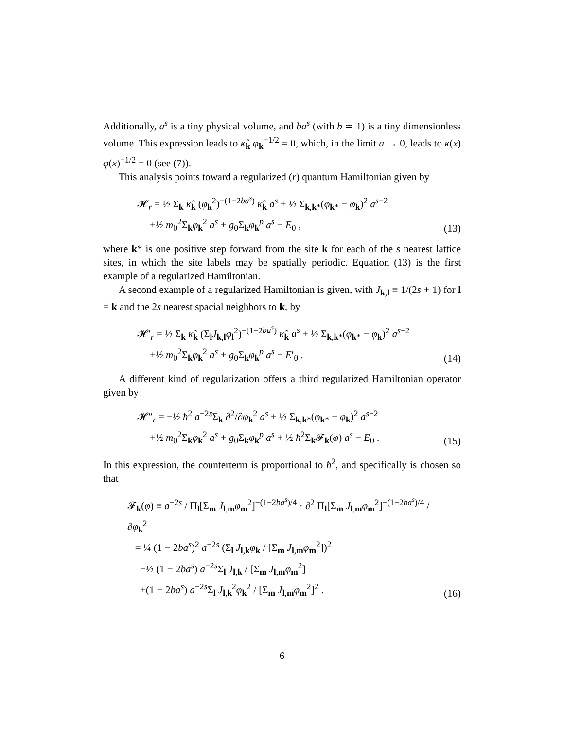Additionally, a<sup>s</sup> is a tiny physical volume, and ba<sup>s</sup> (with b ≃ 1) is a tiny dimensionless volume. This expression leads to κ̂<sub>k</sub> φ<sub>k</sub><sup>−1/2</sup> = 0, which, in the limit a → 0, leads to κ(x) φ(x)<sup>−1/2</sup> = 0 (see (7)).
This analysis points toward a regularized (r) quantum Hamiltonian given by
𝓗<sub>r</sub> = ½ Σ<sub>k</sub> κ̂<sub>k</sub> (φ<sub>k</sub><sup>2</sup>)<sup>−(1−2ba<sup>s</sup>)</sup> κ̂<sub>k</sub> a<sup>s</sup> + ½ Σ<sub>k,k*</sub>(φ<sub>k*</sub> − φ<sub>k</sub>)<sup>2</sup> a<sup>s−2</sup>
+½ m<sub>0</sub><sup>2</sup>Σ<sub>k</sub>φ<sub>k</sub><sup>2</sup> a<sup>s</sup> + g<sub>0</sub>Σ<sub>k</sub>φ<sub>k</sub><sup>p</sup> a<sup>s</sup> − E<sub>0</sub> ,
(13)
where k* is one positive step forward from the site k for each of the s nearest lattice sites, in which the site labels may be spatially periodic. Equation (13) is the first example of a regularized Hamiltonian.
A second example of a regularized Hamiltonian is given, with J<sub>k,l</sub> ≡ 1/(2s + 1) for l = k and the 2s nearest spacial neighbors to k, by
𝓗′<sub>r</sub> = ½ Σ<sub>k</sub> κ̂<sub>k</sub> (Σ<sub>l</sub>J<sub>k,l</sub>φ<sub>l</sub><sup>2</sup>)<sup>−(1−2ba<sup>s</sup>)</sup> κ̂<sub>k</sub> a<sup>s</sup> + ½ Σ<sub>k,k*</sub>(φ<sub>k*</sub> − φ<sub>k</sub>)<sup>2</sup> a<sup>s−2</sup>
+½ m<sub>0</sub><sup>2</sup>Σ<sub>k</sub>φ<sub>k</sub><sup>2</sup> a<sup>s</sup> + g<sub>0</sub>Σ<sub>k</sub>φ<sub>k</sub><sup>p</sup> a<sup>s</sup> − E′<sub>0</sub> .
(14)
A different kind of regularization offers a third regularized Hamiltonian operator given by
𝓗″<sub>r</sub> = −½ ħ<sup>2</sup> a<sup>−2s</sup>Σ<sub>k</sub> ∂<sup>2</sup>/∂φ<sub>k</sub><sup>2</sup> a<sup>s</sup> + ½ Σ<sub>k,k*</sub>(φ<sub>k*</sub> − φ<sub>k</sub>)<sup>2</sup> a<sup>s−2</sup>
+½ m<sub>0</sub><sup>2</sup>Σ<sub>k</sub>φ<sub>k</sub><sup>2</sup> a<sup>s</sup> + g<sub>0</sub>Σ<sub>k</sub>φ<sub>k</sub><sup>p</sup> a<sup>s</sup> + ½ ħ<sup>2</sup>Σ<sub>k</sub>𝓕<sub>k</sub>(φ) a<sup>s</sup> − E<sub>0</sub> .
(15)
In this expression, the counterterm is proportional to ħ<sup>2</sup>, and specifically is chosen so that
𝓕<sub>k</sub>(φ) ≡ a<sup>−2s</sup> / Π<sub>l</sub>[Σ<sub>m</sub> J<sub>l,m</sub>φ<sub>m</sub><sup>2</sup>]<sup>−(1−2ba<sup>s</sup>)/4</sup> · ∂<sup>2</sup> Π<sub>l</sub>[Σ<sub>m</sub> J<sub>l,m</sub>φ<sub>m</sub><sup>2</sup>]<sup>−(1−2ba<sup>s</sup>)/4</sup> / ∂φ<sub>k</sub><sup>2</sup>
= ¼ (1 − 2ba<sup>s</sup>)<sup>2</sup> a<sup>−2s</sup> (Σ<sub>l</sub> J<sub>l,k</sub>φ<sub>k</sub> / [Σ<sub>m</sub> J<sub>l,m</sub>φ<sub>m</sub><sup>2</sup>])<sup>2</sup>
−½ (1 − 2ba<sup>s</sup>) a<sup>−2s</sup>Σ<sub>l</sub> J<sub>l,k</sub> / [Σ<sub>m</sub> J<sub>l,m</sub>φ<sub>m</sub><sup>2</sup>]
+(1 − 2ba<sup>s</sup>) a<sup>−2s</sup>Σ<sub>l</sub> J<sub>l,k</sub><sup>2</sup>φ<sub>k</sub><sup>2</sup> / [Σ<sub>m</sub> J<sub>l,m</sub>φ<sub>m</sub><sup>2</sup>]<sup>2</sup> .
(16)
6